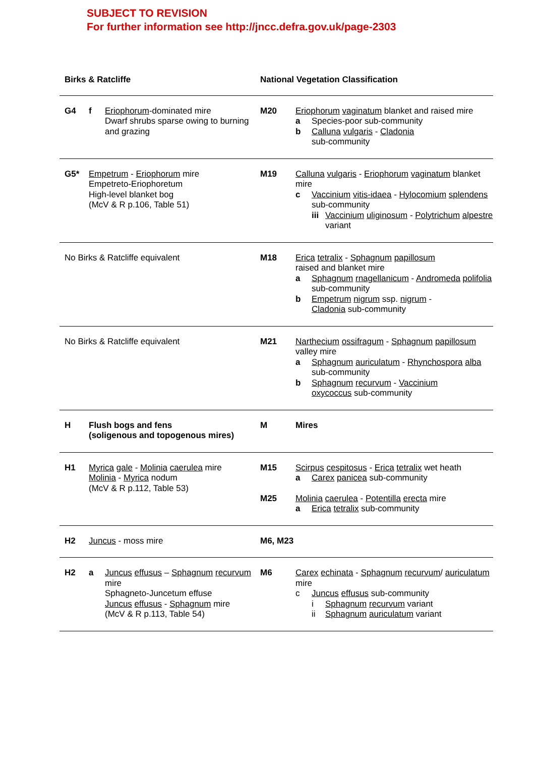SUBJECT TO REVISION
For further information see http://jncc.defra.gov.uk/page-2303
| Birks & Ratcliffe | | National Vegetation Classification | |
| --- | --- | --- | --- |
| G4 | f Eriophorum -dominated mire Dwarf shrubs sparse owing to burning and grazing | M20 | Eriophorum vaginatum blanket and raised mire a Species-poor sub-community b Calluna vulgaris - Cladonia sub-community |
| G5* | Empetrum - Eriophorum mire Empetreto-Eriophoretum High-level blanket bog (McV & R p.106, Table 51) | M19 | Calluna vulgaris - Eriophorum vaginatum blanket mire c Vaccinium vitis-idaea - Hylocomium splendens sub-community iii Vaccinium uliginosum - Polytrichum alpestre variant |
| No Birks & Ratcliffe equivalent | | M18 | Erica tetralix - Sphagnum papillosum raised and blanket mire a Sphagnum rnagellanicum - Andromeda polifolia sub-community b Empetrum nigrum ssp. nigrum - Cladonia sub-community |
| No Birks & Ratcliffe equivalent | | M21 | Narthecium ossifragum - Sphagnum papillosum valley mire a Sphagnum auriculatum - Rhynchospora alba sub-community b Sphagnum recurvum - Vaccinium oxycoccus sub-community |
| H | Flush bogs and fens (soligenous and topogenous mires) | M | Mires |
| H1 | Myrica gale - Molinia caerulea mire Molinia - Myrica nodum (McV & R p.112, Table 53) | M15 M25 | Scirpus cespitosus - Erica tetralix wet heath a Carex panicea sub-community Molinia caerulea - Potentilla erecta mire a Erica tetralix sub-community |
| H2 | Juncus - moss mire | M6, M23 | |
| H2 | a Juncus effusus – Sphagnum recurvum mire Sphagneto-Juncetum effuse Juncus effusus - Sphagnum mire (McV & R p.113, Table 54) | M6 | Carex echinata - Sphagnum recurvum / auriculatum mire c Juncus effusus sub-community i Sphagnum recurvum variant ii Sphagnum auriculatum variant |